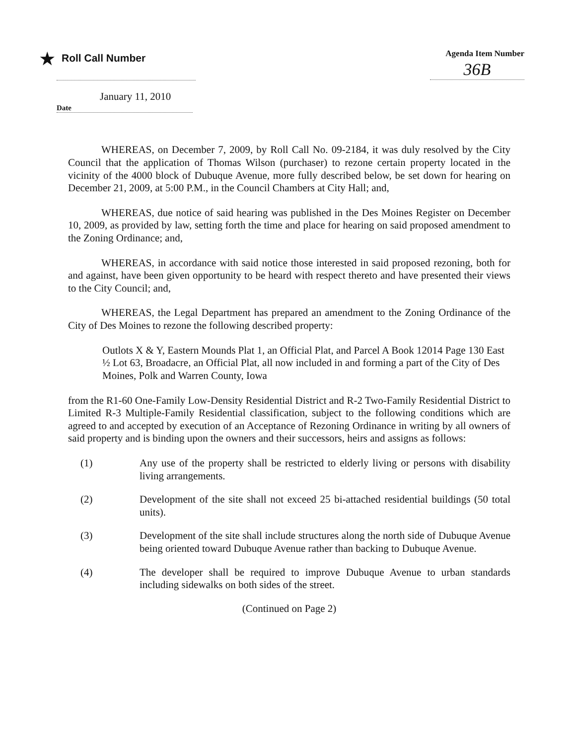★ Roll Call Number
Agenda Item Number
36B
January 11, 2010
Date
WHEREAS, on December 7, 2009, by Roll Call No. 09-2184, it was duly resolved by the City Council that the application of Thomas Wilson (purchaser) to rezone certain property located in the vicinity of the 4000 block of Dubuque Avenue, more fully described below, be set down for hearing on December 21, 2009, at 5:00 P.M., in the Council Chambers at City Hall; and,
WHEREAS, due notice of said hearing was published in the Des Moines Register on December 10, 2009, as provided by law, setting forth the time and place for hearing on said proposed amendment to the Zoning Ordinance; and,
WHEREAS, in accordance with said notice those interested in said proposed rezoning, both for and against, have been given opportunity to be heard with respect thereto and have presented their views to the City Council; and,
WHEREAS, the Legal Department has prepared an amendment to the Zoning Ordinance of the City of Des Moines to rezone the following described property:
Outlots X & Y, Eastern Mounds Plat 1, an Official Plat, and Parcel A Book 12014 Page 130 East ½ Lot 63, Broadacre, an Official Plat, all now included in and forming a part of the City of Des Moines, Polk and Warren County, Iowa
from the R1-60 One-Family Low-Density Residential District and R-2 Two-Family Residential District to Limited R-3 Multiple-Family Residential classification, subject to the following conditions which are agreed to and accepted by execution of an Acceptance of Rezoning Ordinance in writing by all owners of said property and is binding upon the owners and their successors, heirs and assigns as follows:
(1) Any use of the property shall be restricted to elderly living or persons with disability living arrangements.
(2) Development of the site shall not exceed 25 bi-attached residential buildings (50 total units).
(3) Development of the site shall include structures along the north side of Dubuque Avenue being oriented toward Dubuque Avenue rather than backing to Dubuque Avenue.
(4) The developer shall be required to improve Dubuque Avenue to urban standards including sidewalks on both sides of the street.
(Continued on Page 2)